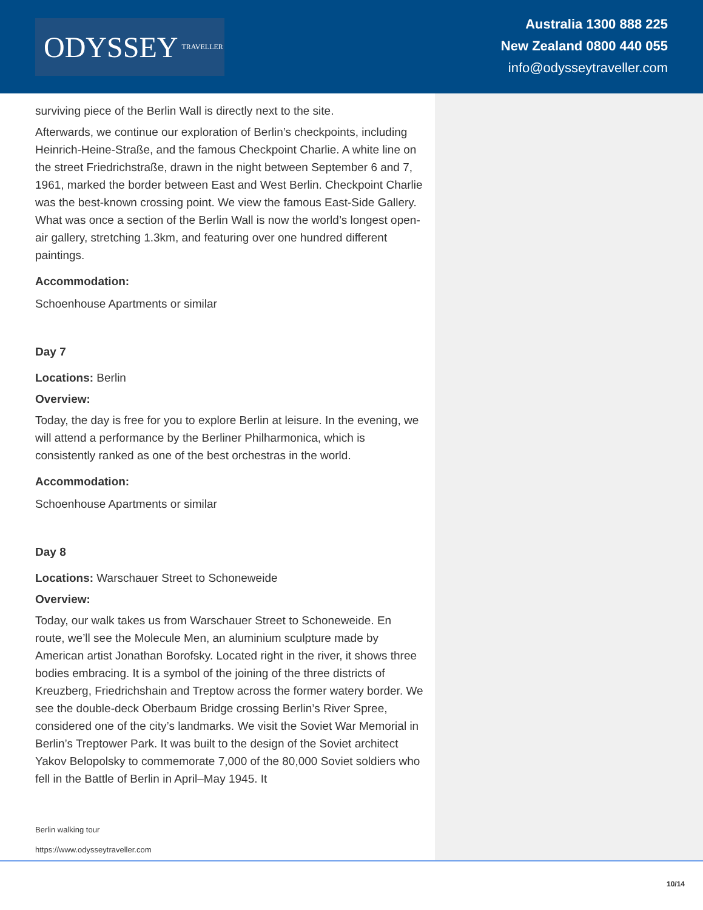ODYSSEY TRAVELLER
Australia 1300 888 225
New Zealand 0800 440 055
info@odysseytraveller.com
surviving piece of the Berlin Wall is directly next to the site.
Afterwards, we continue our exploration of Berlin’s checkpoints, including Heinrich-Heine-Straße, and the famous Checkpoint Charlie. A white line on the street Friedrichstraße, drawn in the night between September 6 and 7, 1961, marked the border between East and West Berlin. Checkpoint Charlie was the best-known crossing point. We view the famous East-Side Gallery. What was once a section of the Berlin Wall is now the world’s longest open-air gallery, stretching 1.3km, and featuring over one hundred different paintings.
Accommodation:
Schoenhouse Apartments or similar
Day 7
Locations: Berlin
Overview:
Today, the day is free for you to explore Berlin at leisure. In the evening, we will attend a performance by the Berliner Philharmonica, which is consistently ranked as one of the best orchestras in the world.
Accommodation:
Schoenhouse Apartments or similar
Day 8
Locations: Warschauer Street to Schoneweide
Overview:
Today, our walk takes us from Warschauer Street to Schoneweide. En route, we’ll see the Molecule Men, an aluminium sculpture made by American artist Jonathan Borofsky. Located right in the river, it shows three bodies embracing. It is a symbol of the joining of the three districts of Kreuzberg, Friedrichshain and Treptow across the former watery border. We see the double-deck Oberbaum Bridge crossing Berlin’s River Spree, considered one of the city’s landmarks. We visit the Soviet War Memorial in Berlin’s Treptower Park. It was built to the design of the Soviet architect Yakov Belopolsky to commemorate 7,000 of the 80,000 Soviet soldiers who fell in the Battle of Berlin in April–May 1945. It
Berlin walking tour
https://www.odysseytraveller.com
10/14